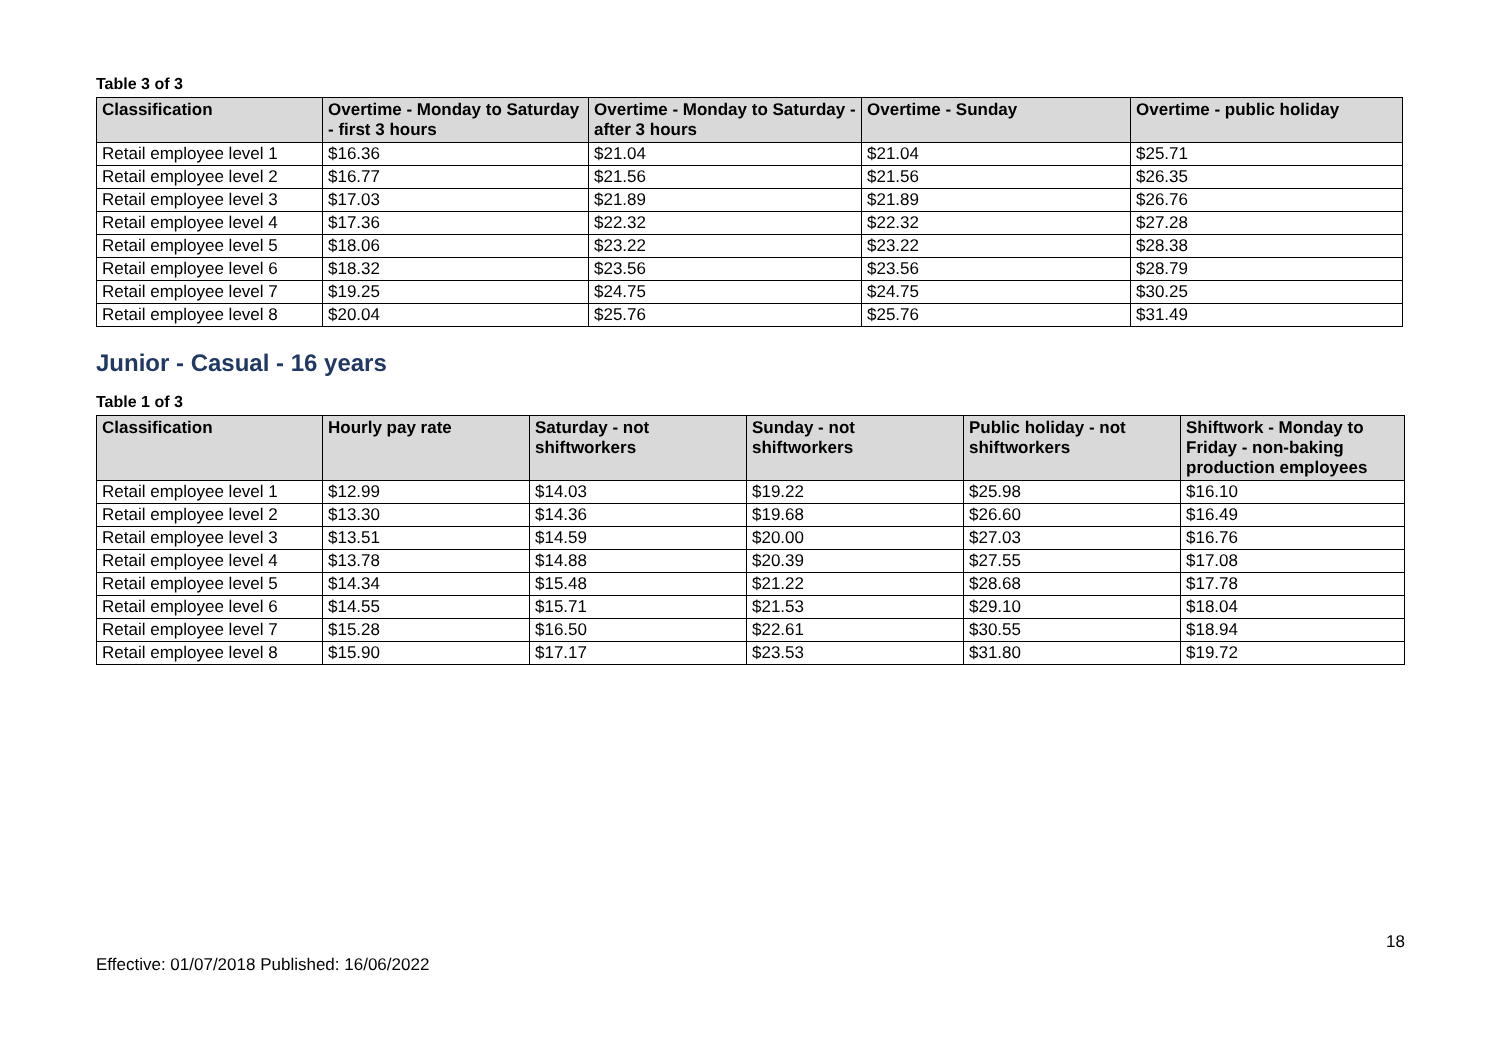Table 3 of 3
| Classification | Overtime - Monday to Saturday - first 3 hours | Overtime - Monday to Saturday - after 3 hours | Overtime - Sunday | Overtime - public holiday |
| --- | --- | --- | --- | --- |
| Retail employee level 1 | $16.36 | $21.04 | $21.04 | $25.71 |
| Retail employee level 2 | $16.77 | $21.56 | $21.56 | $26.35 |
| Retail employee level 3 | $17.03 | $21.89 | $21.89 | $26.76 |
| Retail employee level 4 | $17.36 | $22.32 | $22.32 | $27.28 |
| Retail employee level 5 | $18.06 | $23.22 | $23.22 | $28.38 |
| Retail employee level 6 | $18.32 | $23.56 | $23.56 | $28.79 |
| Retail employee level 7 | $19.25 | $24.75 | $24.75 | $30.25 |
| Retail employee level 8 | $20.04 | $25.76 | $25.76 | $31.49 |
Junior - Casual - 16 years
Table 1 of 3
| Classification | Hourly pay rate | Saturday - not shiftworkers | Sunday - not shiftworkers | Public holiday - not shiftworkers | Shiftwork - Monday to Friday - non-baking production employees |
| --- | --- | --- | --- | --- | --- |
| Retail employee level 1 | $12.99 | $14.03 | $19.22 | $25.98 | $16.10 |
| Retail employee level 2 | $13.30 | $14.36 | $19.68 | $26.60 | $16.49 |
| Retail employee level 3 | $13.51 | $14.59 | $20.00 | $27.03 | $16.76 |
| Retail employee level 4 | $13.78 | $14.88 | $20.39 | $27.55 | $17.08 |
| Retail employee level 5 | $14.34 | $15.48 | $21.22 | $28.68 | $17.78 |
| Retail employee level 6 | $14.55 | $15.71 | $21.53 | $29.10 | $18.04 |
| Retail employee level 7 | $15.28 | $16.50 | $22.61 | $30.55 | $18.94 |
| Retail employee level 8 | $15.90 | $17.17 | $23.53 | $31.80 | $19.72 |
18
Effective: 01/07/2018 Published: 16/06/2022